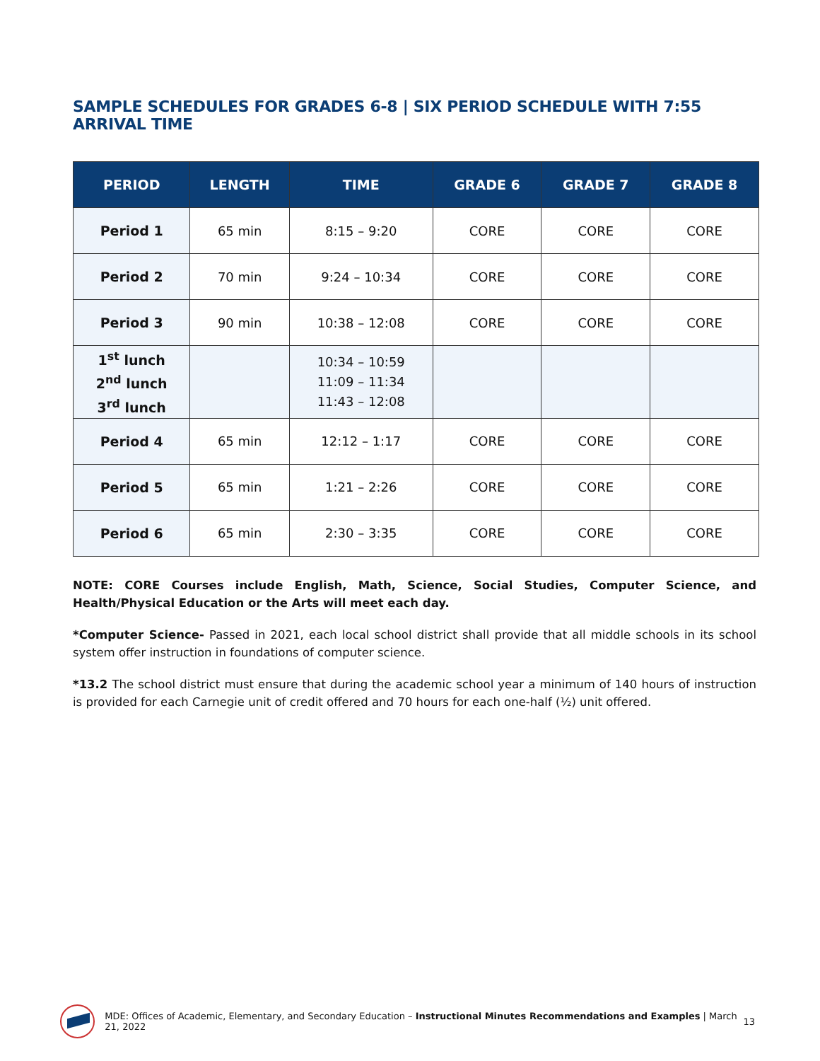SAMPLE SCHEDULES FOR GRADES 6-8 | SIX PERIOD SCHEDULE WITH 7:55 ARRIVAL TIME
| PERIOD | LENGTH | TIME | GRADE 6 | GRADE 7 | GRADE 8 |
| --- | --- | --- | --- | --- | --- |
| Period 1 | 65 min | 8:15 – 9:20 | CORE | CORE | CORE |
| Period 2 | 70 min | 9:24 – 10:34 | CORE | CORE | CORE |
| Period 3 | 90 min | 10:38 – 12:08 | CORE | CORE | CORE |
| 1<sup>st</sup> lunch 2<sup>nd</sup> lunch 3<sup>rd</sup> lunch | | 10:34 – 10:59 11:09 – 11:34 11:43 – 12:08 | | | |
| Period 4 | 65 min | 12:12 – 1:17 | CORE | CORE | CORE |
| Period 5 | 65 min | 1:21 – 2:26 | CORE | CORE | CORE |
| Period 6 | 65 min | 2:30 – 3:35 | CORE | CORE | CORE |
NOTE: CORE Courses include English, Math, Science, Social Studies, Computer Science, and Health/Physical Education or the Arts will meet each day.
*Computer Science- Passed in 2021, each local school district shall provide that all middle schools in its school system offer instruction in foundations of computer science.
*13.2 The school district must ensure that during the academic school year a minimum of 140 hours of instruction is provided for each Carnegie unit of credit offered and 70 hours for each one-half (½) unit offered.
MDE: Offices of Academic, Elementary, and Secondary Education – Instructional Minutes Recommendations and Examples | March 21, 2022 13